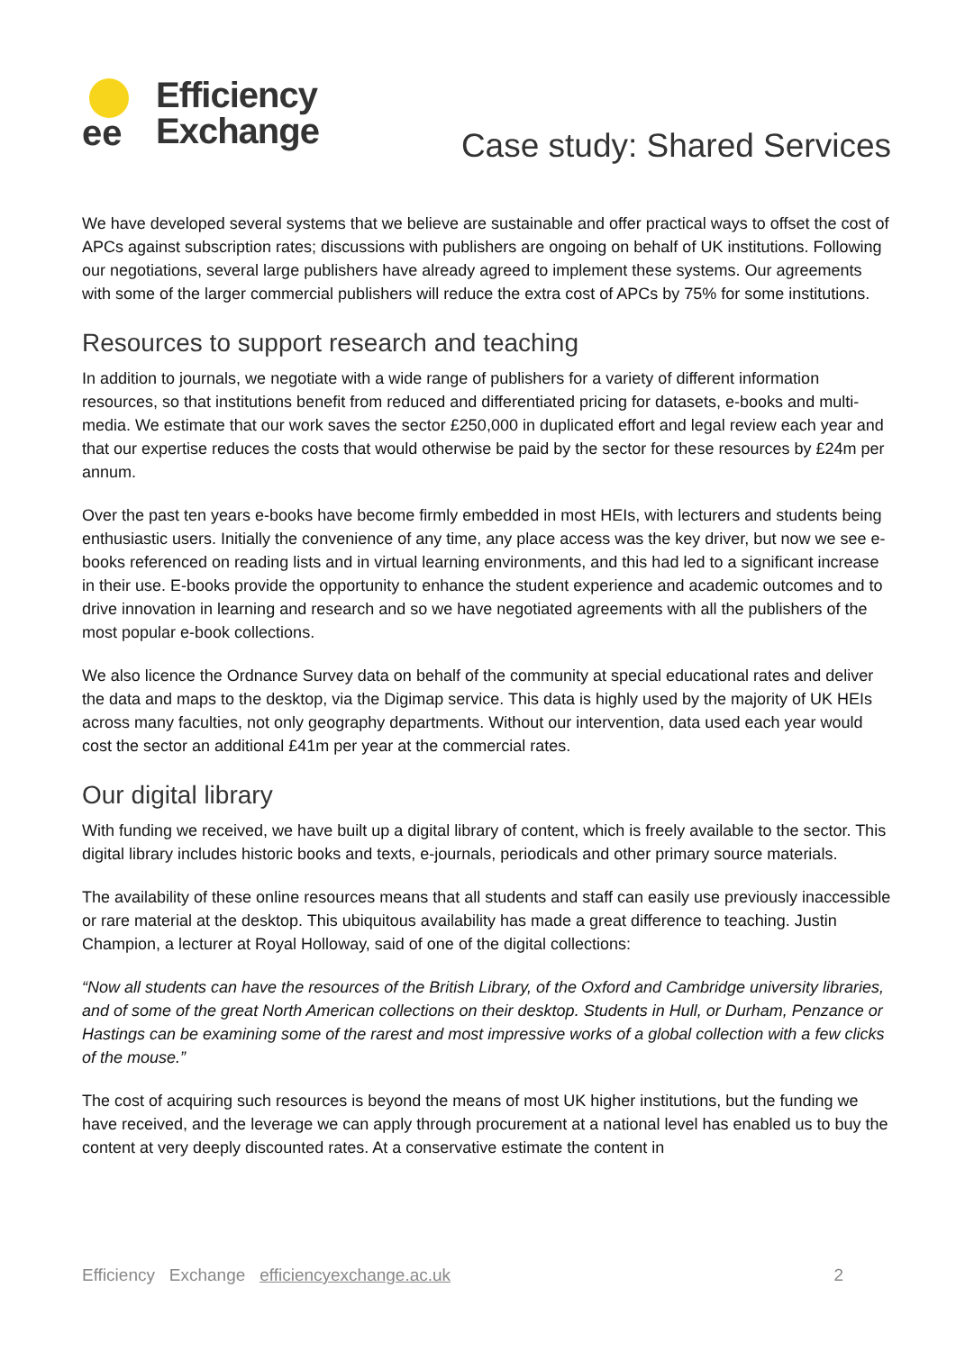ee
Efficiency
Exchange
Case study: Shared Services
We have developed several systems that we believe are sustainable and offer practical ways to offset the cost of APCs against subscription rates; discussions with publishers are ongoing on behalf of UK institutions. Following our negotiations, several large publishers have already agreed to implement these systems. Our agreements with some of the larger commercial publishers will reduce the extra cost of APCs by 75% for some institutions.
Resources to support research and teaching
In addition to journals, we negotiate with a wide range of publishers for a variety of different information resources, so that institutions benefit from reduced and differentiated pricing for datasets, e-books and multi-media. We estimate that our work saves the sector £250,000 in duplicated effort and legal review each year and that our expertise reduces the costs that would otherwise be paid by the sector for these resources by £24m per annum.
Over the past ten years e-books have become firmly embedded in most HEIs, with lecturers and students being enthusiastic users. Initially the convenience of any time, any place access was the key driver, but now we see e-books referenced on reading lists and in virtual learning environments, and this had led to a significant increase in their use. E-books provide the opportunity to enhance the student experience and academic outcomes and to drive innovation in learning and research and so we have negotiated agreements with all the publishers of the most popular e-book collections.
We also licence the Ordnance Survey data on behalf of the community at special educational rates and deliver the data and maps to the desktop, via the Digimap service. This data is highly used by the majority of UK HEIs across many faculties, not only geography departments. Without our intervention, data used each year would cost the sector an additional £41m per year at the commercial rates.
Our digital library
With funding we received, we have built up a digital library of content, which is freely available to the sector. This digital library includes historic books and texts, e-journals, periodicals and other primary source materials.
The availability of these online resources means that all students and staff can easily use previously inaccessible or rare material at the desktop. This ubiquitous availability has made a great difference to teaching. Justin Champion, a lecturer at Royal Holloway, said of one of the digital collections:
“Now all students can have the resources of the British Library, of the Oxford and Cambridge university libraries, and of some of the great North American collections on their desktop. Students in Hull, or Durham, Penzance or Hastings can be examining some of the rarest and most impressive works of a global collection with a few clicks of the mouse.”
The cost of acquiring such resources is beyond the means of most UK higher institutions, but the funding we have received, and the leverage we can apply through procurement at a national level has enabled us to buy the content at very deeply discounted rates. At a conservative estimate the content in
Efficiency Exchange efficiencyexchange.ac.uk 2